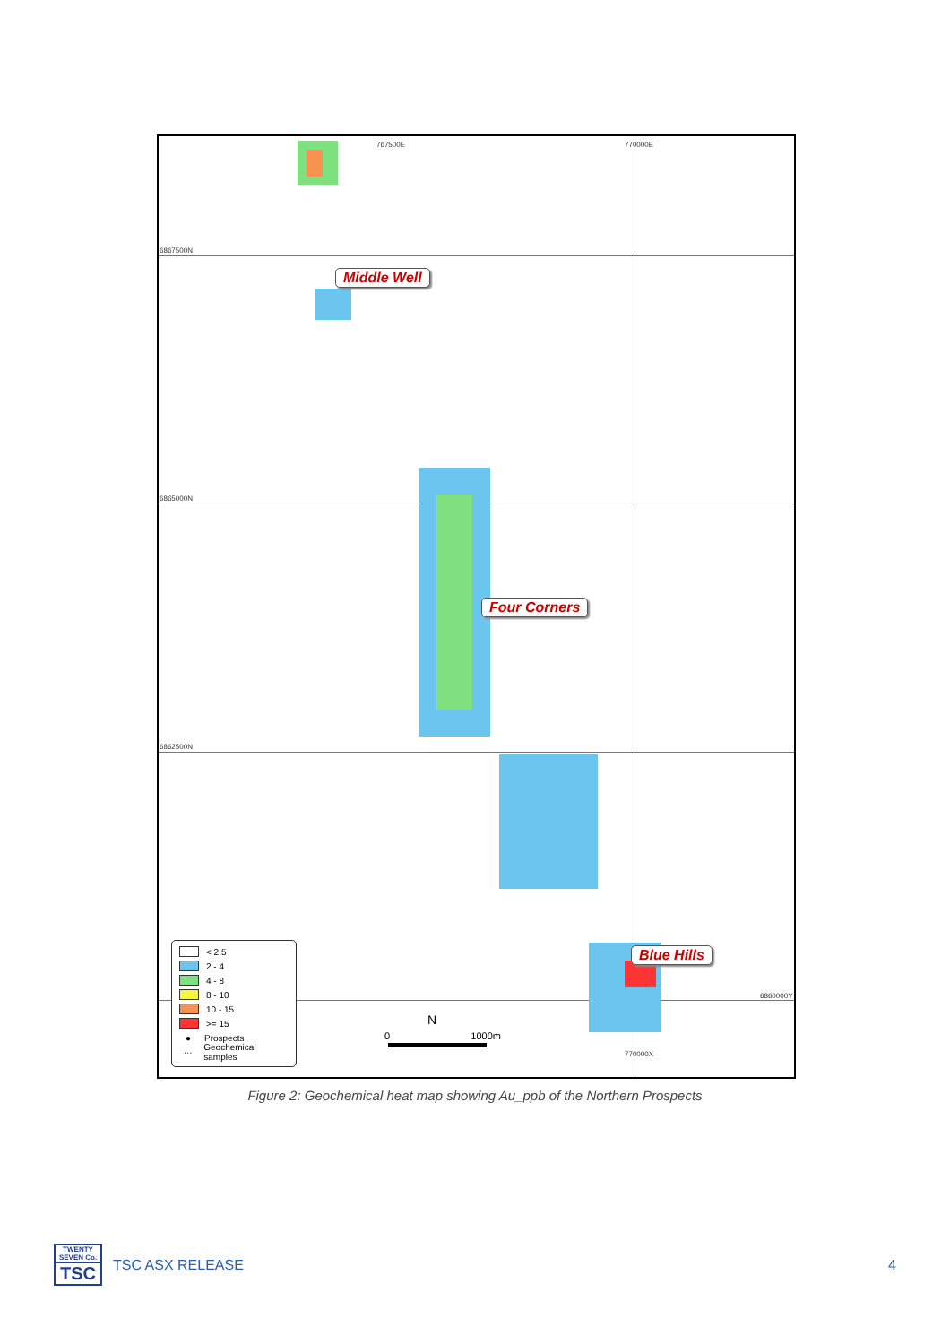Middle Well
Four Corners
Blue Hills
6867500N
6865000N
6862500N
6860000Y
767500E 770000E
770000X
< 2.5
2 - 4
4 - 8
8 - 10
10 - 15
>= 15
● Prospects
··· Geochemical samples
0 1000m
N
Figure 2: Geochemical heat map showing Au_ppb of the Northern Prospects
TWENTY SEVEN Co.
TSC
TSC ASX RELEASE 4